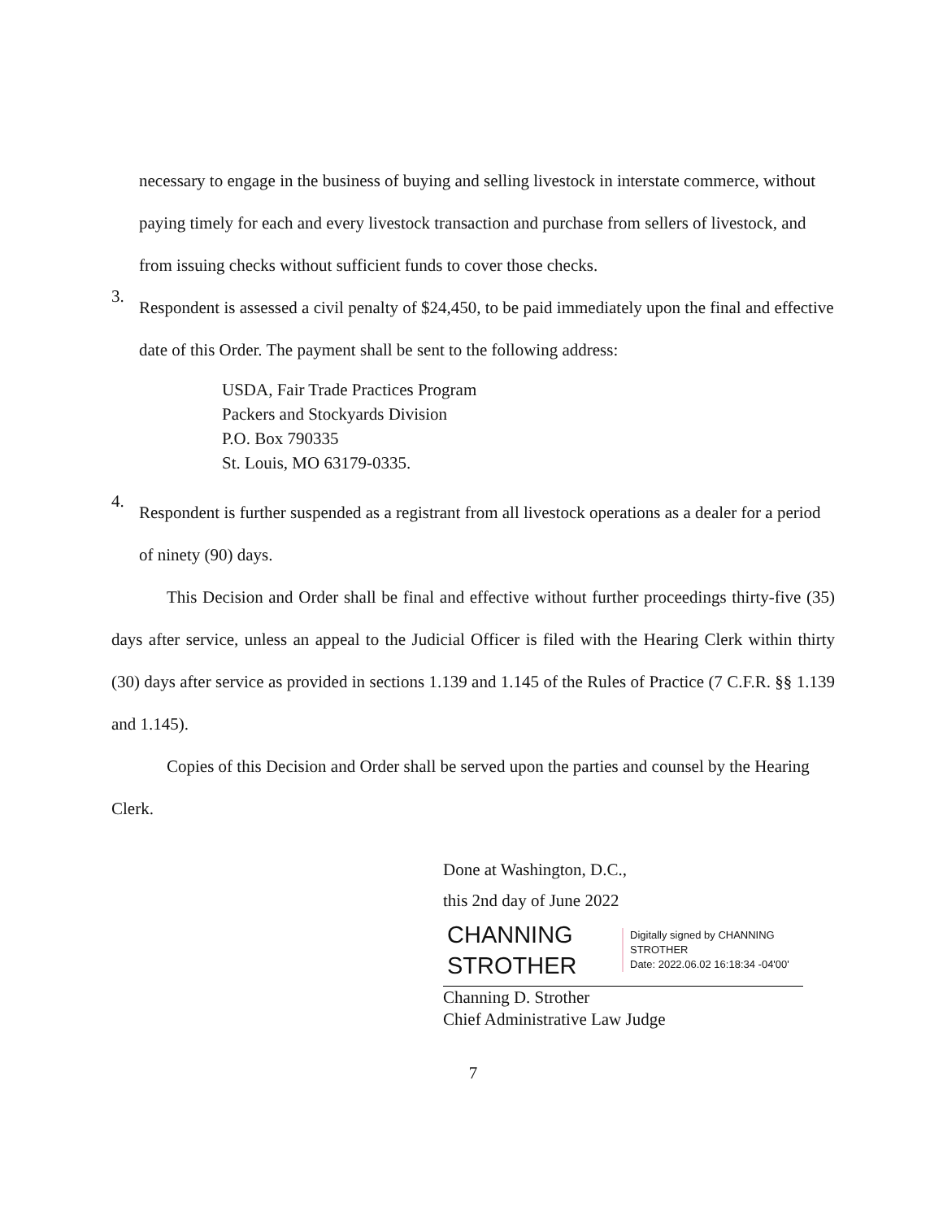necessary to engage in the business of buying and selling livestock in interstate commerce, without paying timely for each and every livestock transaction and purchase from sellers of livestock, and from issuing checks without sufficient funds to cover those checks.
3.
Respondent is assessed a civil penalty of $24,450, to be paid immediately upon the final and effective date of this Order. The payment shall be sent to the following address:
USDA, Fair Trade Practices Program
Packers and Stockyards Division
P.O. Box 790335
St. Louis, MO 63179-0335.
4.
Respondent is further suspended as a registrant from all livestock operations as a dealer for a period of ninety (90) days.
This Decision and Order shall be final and effective without further proceedings thirty-five (35) days after service, unless an appeal to the Judicial Officer is filed with the Hearing Clerk within thirty (30) days after service as provided in sections 1.139 and 1.145 of the Rules of Practice (7 C.F.R. §§ 1.139 and 1.145).
Copies of this Decision and Order shall be served upon the parties and counsel by the Hearing Clerk.
Done at Washington, D.C.,
this 2nd day of June 2022
CHANNING
STROTHER
Digitally signed by CHANNING
STROTHER
Date: 2022.06.02 16:18:34 -04'00'
Channing D. Strother
Chief Administrative Law Judge
7